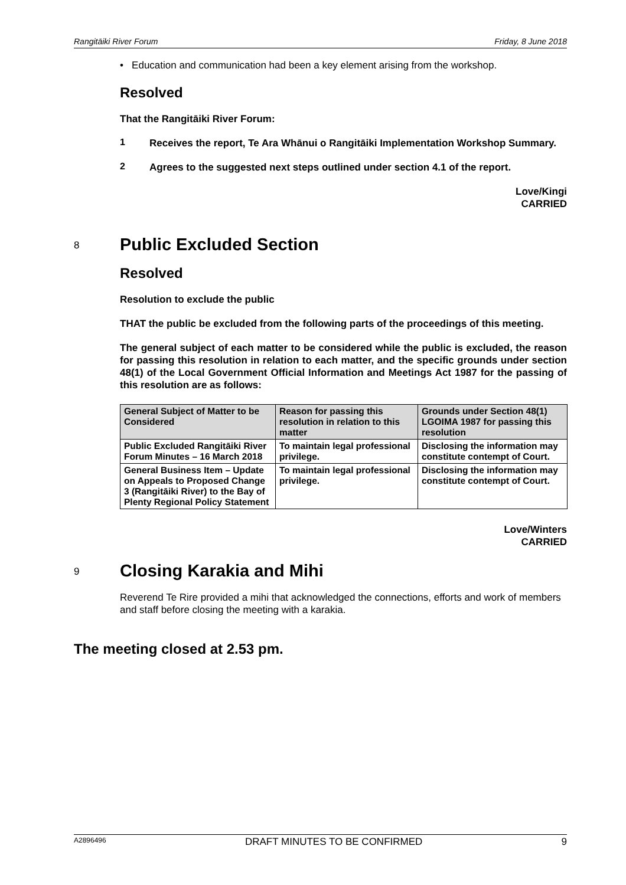Rangitāiki River Forum Friday, 8 June 2018
• Education and communication had been a key element arising from the workshop.
Resolved
That the Rangitāiki River Forum:
1
Receives the report, Te Ara Whānui o Rangitāiki Implementation Workshop Summary.
2
Agrees to the suggested next steps outlined under section 4.1 of the report.
Love/Kingi
CARRIED
8 Public Excluded Section
Resolved
Resolution to exclude the public
THAT the public be excluded from the following parts of the proceedings of this meeting.
The general subject of each matter to be considered while the public is excluded, the reason for passing this resolution in relation to each matter, and the specific grounds under section 48(1) of the Local Government Official Information and Meetings Act 1987 for the passing of this resolution are as follows:
| General Subject of Matter to be Considered | Reason for passing this resolution in relation to this matter | Grounds under Section 48(1) LGOIMA 1987 for passing this resolution |
| --- | --- | --- |
| Public Excluded Rangitāiki River Forum Minutes – 16 March 2018 | To maintain legal professional privilege. | Disclosing the information may constitute contempt of Court. |
| General Business Item – Update on Appeals to Proposed Change 3 (Rangitāiki River) to the Bay of Plenty Regional Policy Statement | To maintain legal professional privilege. | Disclosing the information may constitute contempt of Court. |
Love/Winters
CARRIED
9 Closing Karakia and Mihi
Reverend Te Rire provided a mihi that acknowledged the connections, efforts and work of members and staff before closing the meeting with a karakia.
The meeting closed at 2.53 pm.
A2896496 DRAFT MINUTES TO BE CONFIRMED 9